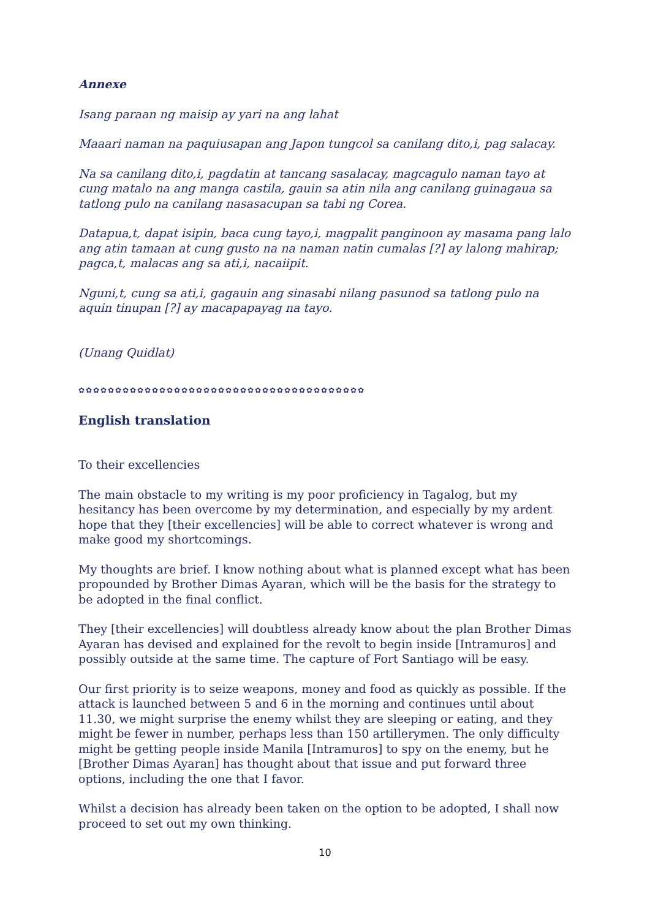Annexe
Isang paraan ng maisip ay yari na ang lahat
Maaari naman na paquiusapan ang Japon tungcol sa canilang dito,i, pag salacay.
Na sa canilang dito,i, pagdatin at tancang sasalacay, magcagulo naman tayo at cung matalo na ang manga castila, gauin sa atin nila ang canilang guinagaua sa tatlong pulo na canilang nasasacupan sa tabi ng Corea.
Datapua,t, dapat isipin, baca cung tayo,i, magpalit panginoon ay masama pang lalo ang atin tamaan at cung gusto na na naman natin cumalas [?] ay lalong mahirap; pagca,t, malacas ang sa ati,i, nacaiipit.
Nguni,t, cung sa ati,i, gagauin ang sinasabi nilang pasunod sa tatlong pulo na aquin tinupan [?] ay macapapayag na tayo.
(Unang Quidlat)
✿✿✿✿✿✿✿✿✿✿✿✿✿✿✿✿✿✿✿✿✿✿✿✿✿✿✿✿✿✿✿✿✿✿✿✿✿✿✿
English translation
To their excellencies
The main obstacle to my writing is my poor proficiency in Tagalog, but my hesitancy has been overcome by my determination, and especially by my ardent hope that they [their excellencies] will be able to correct whatever is wrong and make good my shortcomings.
My thoughts are brief. I know nothing about what is planned except what has been propounded by Brother Dimas Ayaran, which will be the basis for the strategy to be adopted in the final conflict.
They [their excellencies] will doubtless already know about the plan Brother Dimas Ayaran has devised and explained for the revolt to begin inside [Intramuros] and possibly outside at the same time. The capture of Fort Santiago will be easy.
Our first priority is to seize weapons, money and food as quickly as possible. If the attack is launched between 5 and 6 in the morning and continues until about 11.30, we might surprise the enemy whilst they are sleeping or eating, and they might be fewer in number, perhaps less than 150 artillerymen. The only difficulty might be getting people inside Manila [Intramuros] to spy on the enemy, but he [Brother Dimas Ayaran] has thought about that issue and put forward three options, including the one that I favor.
Whilst a decision has already been taken on the option to be adopted, I shall now proceed to set out my own thinking.
10